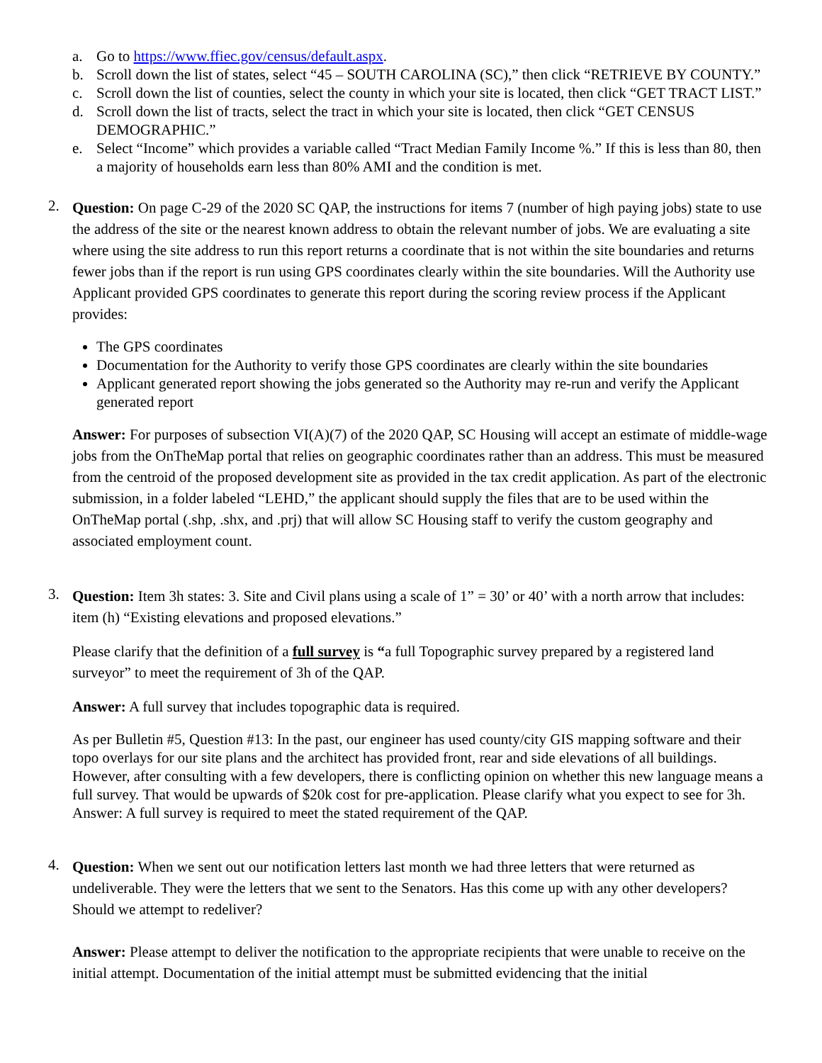a. Go to https://www.ffiec.gov/census/default.aspx.
b. Scroll down the list of states, select “45 – SOUTH CAROLINA (SC),” then click “RETRIEVE BY COUNTY.”
c. Scroll down the list of counties, select the county in which your site is located, then click “GET TRACT LIST.”
d. Scroll down the list of tracts, select the tract in which your site is located, then click “GET CENSUS DEMOGRAPHIC.”
e. Select “Income” which provides a variable called “Tract Median Family Income %.” If this is less than 80, then a majority of households earn less than 80% AMI and the condition is met.
2.
Question: On page C-29 of the 2020 SC QAP, the instructions for items 7 (number of high paying jobs) state to use the address of the site or the nearest known address to obtain the relevant number of jobs. We are evaluating a site where using the site address to run this report returns a coordinate that is not within the site boundaries and returns fewer jobs than if the report is run using GPS coordinates clearly within the site boundaries. Will the Authority use Applicant provided GPS coordinates to generate this report during the scoring review process if the Applicant provides:
The GPS coordinates
Documentation for the Authority to verify those GPS coordinates are clearly within the site boundaries
Applicant generated report showing the jobs generated so the Authority may re-run and verify the Applicant generated report
Answer: For purposes of subsection VI(A)(7) of the 2020 QAP, SC Housing will accept an estimate of middle-wage jobs from the OnTheMap portal that relies on geographic coordinates rather than an address. This must be measured from the centroid of the proposed development site as provided in the tax credit application. As part of the electronic submission, in a folder labeled “LEHD,” the applicant should supply the files that are to be used within the OnTheMap portal (.shp, .shx, and .prj) that will allow SC Housing staff to verify the custom geography and associated employment count.
3.
Question: Item 3h states: 3. Site and Civil plans using a scale of 1” = 30’ or 40’ with a north arrow that includes: item (h) “Existing elevations and proposed elevations.”
Please clarify that the definition of a full survey is “a full Topographic survey prepared by a registered land surveyor” to meet the requirement of 3h of the QAP.
Answer: A full survey that includes topographic data is required.
As per Bulletin #5, Question #13: In the past, our engineer has used county/city GIS mapping software and their topo overlays for our site plans and the architect has provided front, rear and side elevations of all buildings. However, after consulting with a few developers, there is conflicting opinion on whether this new language means a full survey. That would be upwards of $20k cost for pre-application. Please clarify what you expect to see for 3h. Answer: A full survey is required to meet the stated requirement of the QAP.
4.
Question: When we sent out our notification letters last month we had three letters that were returned as undeliverable. They were the letters that we sent to the Senators. Has this come up with any other developers? Should we attempt to redeliver?
Answer: Please attempt to deliver the notification to the appropriate recipients that were unable to receive on the initial attempt. Documentation of the initial attempt must be submitted evidencing that the initial